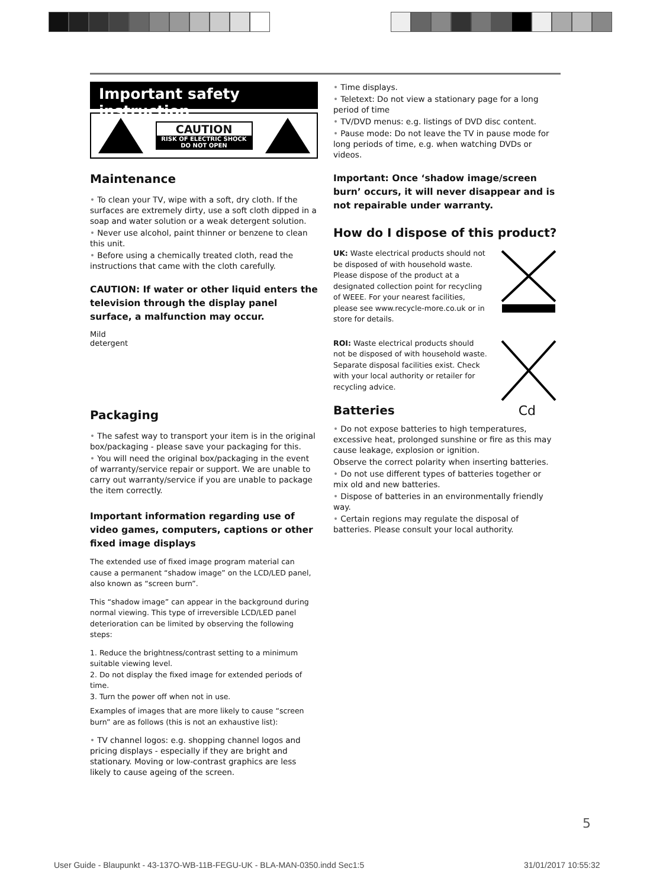Important safety instruction
CAUTION
RISK OF ELECTRIC SHOCK
DO NOT OPEN
Maintenance
• To clean your TV, wipe with a soft, dry cloth. If the surfaces are extremely dirty, use a soft cloth dipped in a soap and water solution or a weak detergent solution.
• Never use alcohol, paint thinner or benzene to clean this unit.
• Before using a chemically treated cloth, read the instructions that came with the cloth carefully.
CAUTION: If water or other liquid enters the television through the display panel surface, a malfunction may occur.
Mild
detergent
Packaging
• The safest way to transport your item is in the original box/packaging - please save your packaging for this.
• You will need the original box/packaging in the event of warranty/service repair or support. We are unable to carry out warranty/service if you are unable to package the item correctly.
Important information regarding use of video games, computers, captions or other fixed image displays
The extended use of fixed image program material can cause a permanent “shadow image” on the LCD/LED panel, also known as “screen burn”.
This “shadow image” can appear in the background during normal viewing. This type of irreversible LCD/LED panel deterioration can be limited by observing the following steps:
1. Reduce the brightness/contrast setting to a minimum suitable viewing level.
2. Do not display the fixed image for extended periods of time.
3. Turn the power off when not in use.
Examples of images that are more likely to cause “screen burn” are as follows (this is not an exhaustive list):
• TV channel logos: e.g. shopping channel logos and pricing displays - especially if they are bright and stationary. Moving or low-contrast graphics are less likely to cause ageing of the screen.
• Time displays.
• Teletext: Do not view a stationary page for a long period of time
• TV/DVD menus: e.g. listings of DVD disc content.
• Pause mode: Do not leave the TV in pause mode for long periods of time, e.g. when watching DVDs or videos.
Important: Once ‘shadow image/screen burn’ occurs, it will never disappear and is not repairable under warranty.
How do I dispose of this product?
UK: Waste electrical products should not be disposed of with household waste. Please dispose of the product at a designated collection point for recycling of WEEE. For your nearest facilities, please see www.recycle-more.co.uk or in store for details.
ROI: Waste electrical products should not be disposed of with household waste. Separate disposal facilities exist. Check with your local authority or retailer for recycling advice.
Batteries Cd
• Do not expose batteries to high temperatures, excessive heat, prolonged sunshine or fire as this may cause leakage, explosion or ignition.
Observe the correct polarity when inserting batteries.
• Do not use different types of batteries together or mix old and new batteries.
• Dispose of batteries in an environmentally friendly way.
• Certain regions may regulate the disposal of batteries. Please consult your local authority.
5
User Guide - Blaupunkt - 43-137O-WB-11B-FEGU-UK - BLA-MAN-0350.indd Sec1:5
31/01/2017 10:55:32